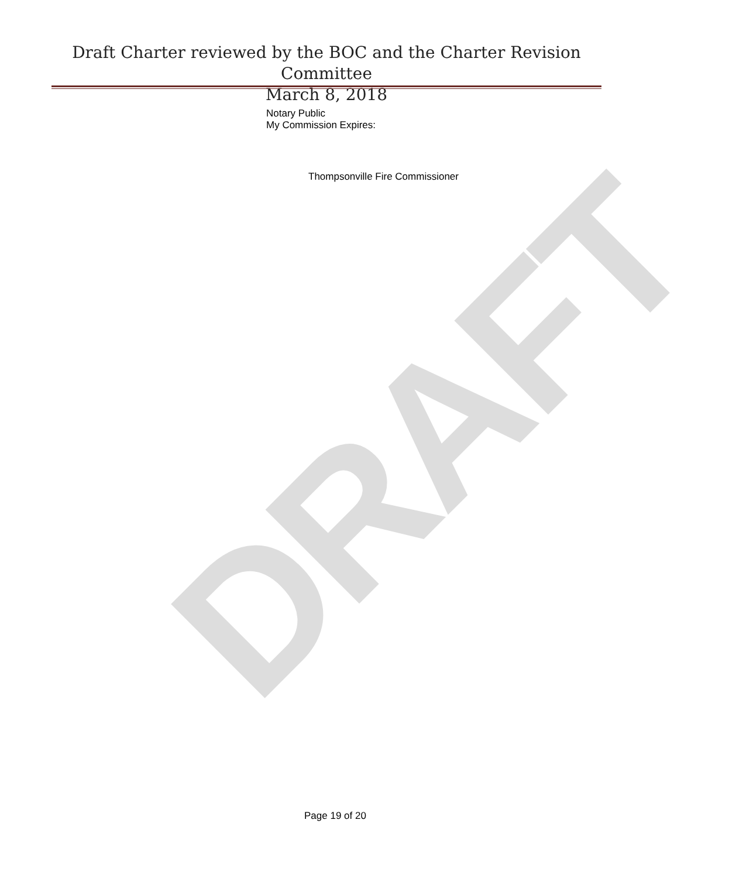DRAFT
Draft Charter reviewed by the BOC and the Charter Revision Committee
March 8, 2018
Notary Public
My Commission Expires:
Thompsonville Fire Commissioner
Page 19 of 20